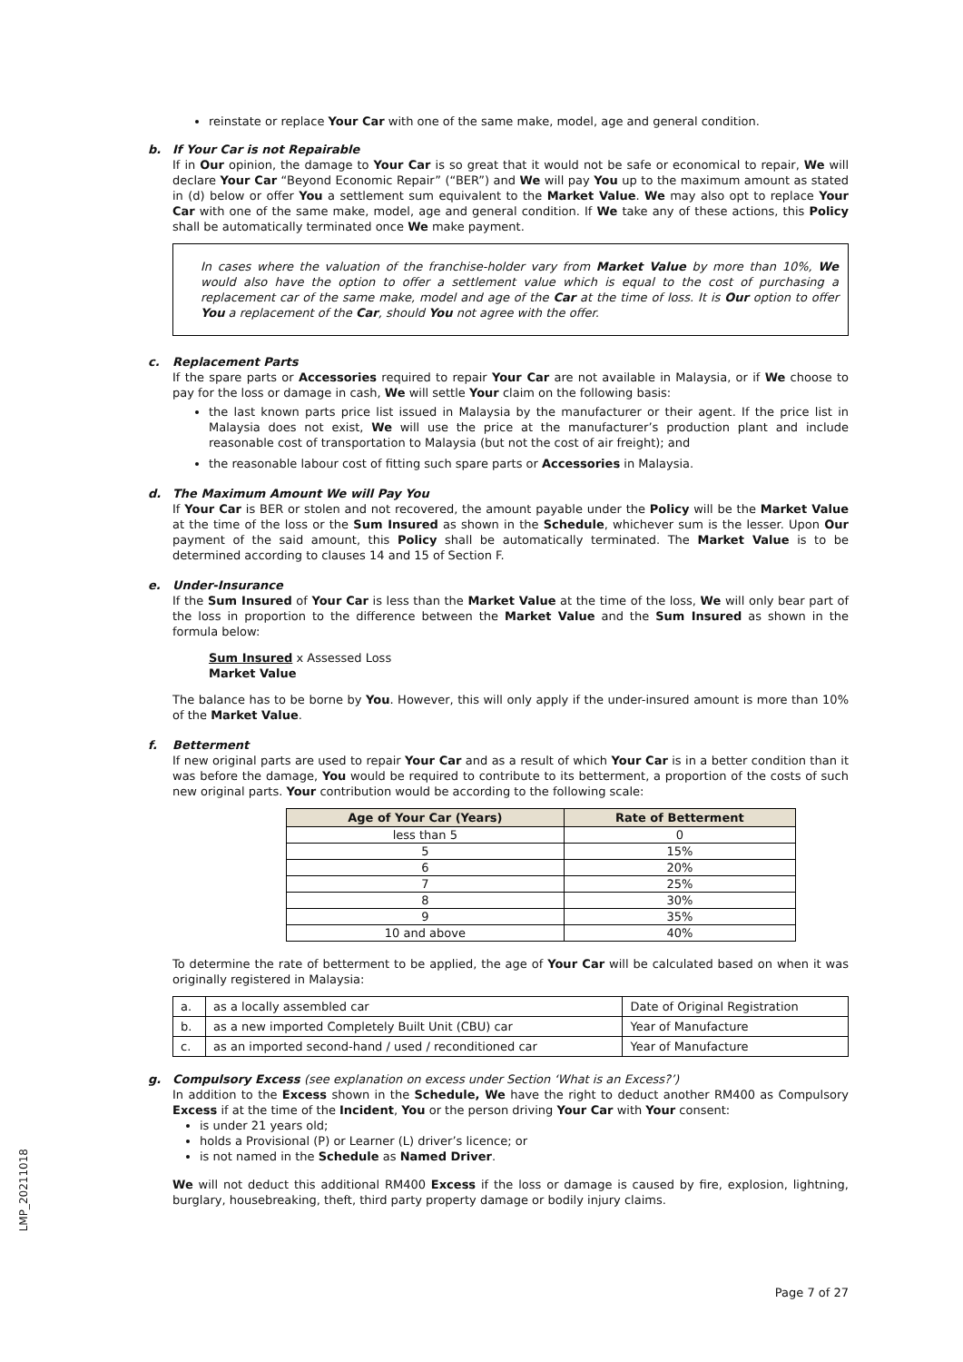reinstate or replace Your Car with one of the same make, model, age and general condition.
b. If Your Car is not Repairable
If in Our opinion, the damage to Your Car is so great that it would not be safe or economical to repair, We will declare Your Car “Beyond Economic Repair” (“BER”) and We will pay You up to the maximum amount as stated in (d) below or offer You a settlement sum equivalent to the Market Value. We may also opt to replace Your Car with one of the same make, model, age and general condition. If We take any of these actions, this Policy shall be automatically terminated once We make payment.
In cases where the valuation of the franchise-holder vary from Market Value by more than 10%, We would also have the option to offer a settlement value which is equal to the cost of purchasing a replacement car of the same make, model and age of the Car at the time of loss. It is Our option to offer You a replacement of the Car, should You not agree with the offer.
c. Replacement Parts
If the spare parts or Accessories required to repair Your Car are not available in Malaysia, or if We choose to pay for the loss or damage in cash, We will settle Your claim on the following basis:
the last known parts price list issued in Malaysia by the manufacturer or their agent. If the price list in Malaysia does not exist, We will use the price at the manufacturer’s production plant and include reasonable cost of transportation to Malaysia (but not the cost of air freight); and
the reasonable labour cost of fitting such spare parts or Accessories in Malaysia.
d. The Maximum Amount We will Pay You
If Your Car is BER or stolen and not recovered, the amount payable under the Policy will be the Market Value at the time of the loss or the Sum Insured as shown in the Schedule, whichever sum is the lesser. Upon Our payment of the said amount, this Policy shall be automatically terminated. The Market Value is to be determined according to clauses 14 and 15 of Section F.
e. Under-Insurance
If the Sum Insured of Your Car is less than the Market Value at the time of the loss, We will only bear part of the loss in proportion to the difference between the Market Value and the Sum Insured as shown in the formula below:
Sum Insured x Assessed Loss
Market Value
The balance has to be borne by You. However, this will only apply if the under-insured amount is more than 10% of the Market Value.
f. Betterment
If new original parts are used to repair Your Car and as a result of which Your Car is in a better condition than it was before the damage, You would be required to contribute to its betterment, a proportion of the costs of such new original parts. Your contribution would be according to the following scale:
| Age of Your Car (Years) | Rate of Betterment |
| --- | --- |
| less than 5 | 0 |
| 5 | 15% |
| 6 | 20% |
| 7 | 25% |
| 8 | 30% |
| 9 | 35% |
| 10 and above | 40% |
To determine the rate of betterment to be applied, the age of Your Car will be calculated based on when it was originally registered in Malaysia:
| a. | as a locally assembled car | Date of Original Registration |
| b. | as a new imported Completely Built Unit (CBU) car | Year of Manufacture |
| c. | as an imported second-hand / used / reconditioned car | Year of Manufacture |
g. Compulsory Excess (see explanation on excess under Section ‘What is an Excess?’)
In addition to the Excess shown in the Schedule, We have the right to deduct another RM400 as Compulsory Excess if at the time of the Incident, You or the person driving Your Car with Your consent:
is under 21 years old;
holds a Provisional (P) or Learner (L) driver’s licence; or
is not named in the Schedule as Named Driver.
We will not deduct this additional RM400 Excess if the loss or damage is caused by fire, explosion, lightning, burglary, housebreaking, theft, third party property damage or bodily injury claims.
LMP_20211018
Page 7 of 27